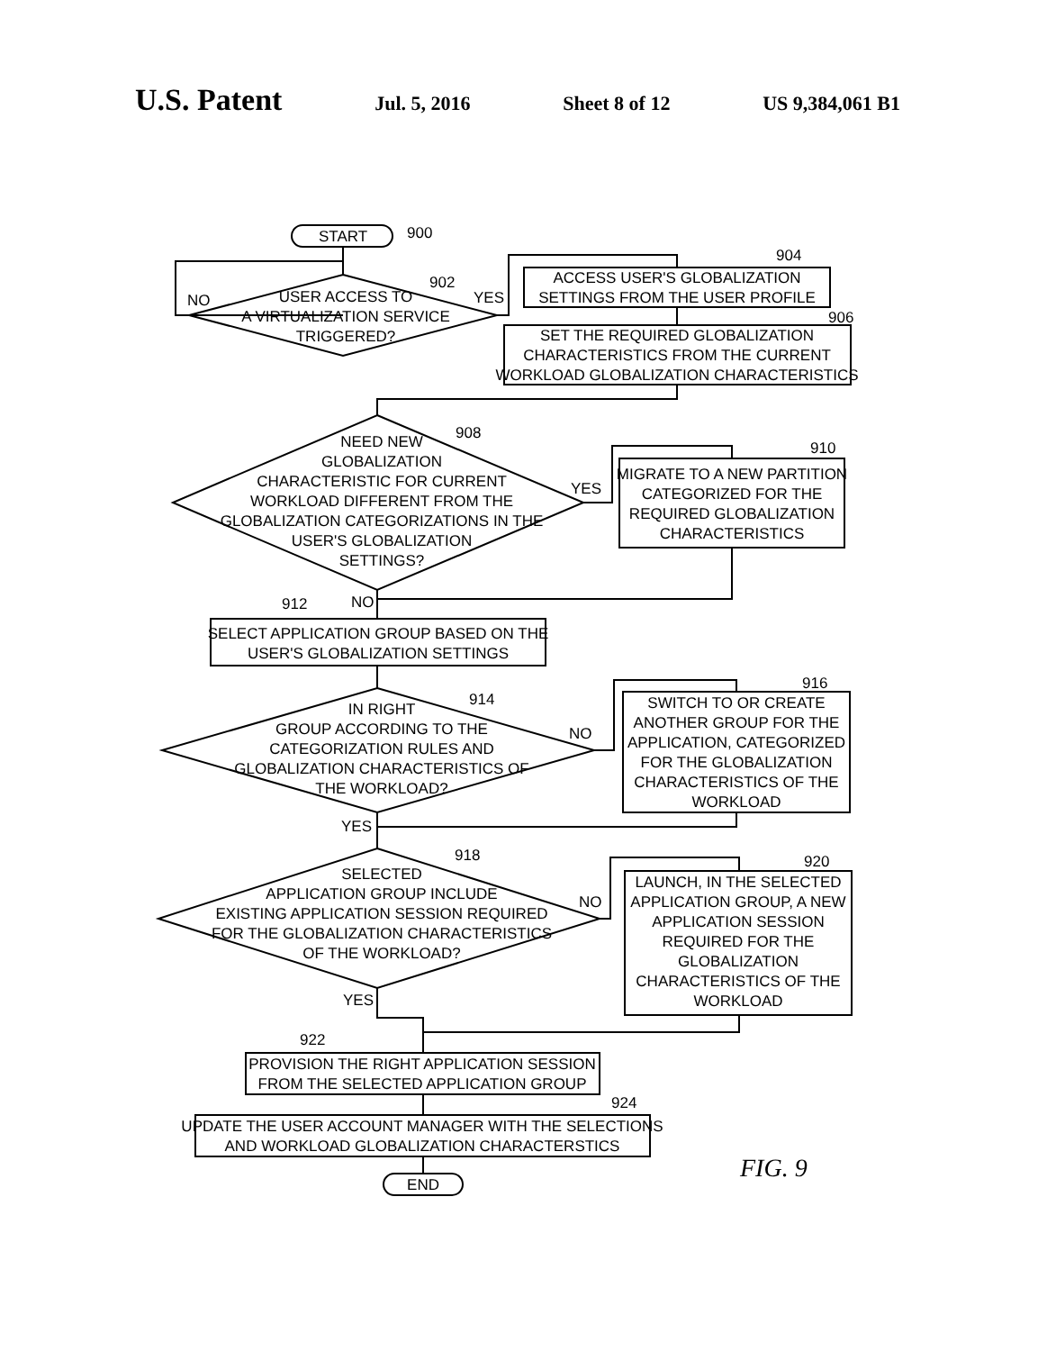U.S. Patent Jul. 5, 2016 Sheet 8 of 12 US 9,384,061 B1
START
USER ACCESS TO
A VIRTUALIZATION SERVICE
TRIGGERED?
ACCESS USER'S GLOBALIZATION
SETTINGS FROM THE USER PROFILE
SET THE REQUIRED GLOBALIZATION
CHARACTERISTICS FROM THE CURRENT
WORKLOAD GLOBALIZATION CHARACTERISTICS
NEED NEW
GLOBALIZATION
CHARACTERISTIC FOR CURRENT
WORKLOAD DIFFERENT FROM THE
GLOBALIZATION CATEGORIZATIONS IN THE
USER'S GLOBALIZATION
SETTINGS?
MIGRATE TO A NEW PARTITION
CATEGORIZED FOR THE
REQUIRED GLOBALIZATION
CHARACTERISTICS
SELECT APPLICATION GROUP BASED ON THE
USER'S GLOBALIZATION SETTINGS
IN RIGHT
GROUP ACCORDING TO THE
CATEGORIZATION RULES AND
GLOBALIZATION CHARACTERISTICS OF
THE WORKLOAD?
SWITCH TO OR CREATE
ANOTHER GROUP FOR THE
APPLICATION, CATEGORIZED
FOR THE GLOBALIZATION
CHARACTERISTICS OF THE
WORKLOAD
SELECTED
APPLICATION GROUP INCLUDE
EXISTING APPLICATION SESSION REQUIRED
FOR THE GLOBALIZATION CHARACTERISTICS
OF THE WORKLOAD?
LAUNCH, IN THE SELECTED
APPLICATION GROUP, A NEW
APPLICATION SESSION
REQUIRED FOR THE
GLOBALIZATION
CHARACTERISTICS OF THE
WORKLOAD
PROVISION THE RIGHT APPLICATION SESSION
FROM THE SELECTED APPLICATION GROUP
UPDATE THE USER ACCOUNT MANAGER WITH THE SELECTIONS
AND WORKLOAD GLOBALIZATION CHARACTERSTICS
END
900
902
904
906
908
910
912
914
916
918
920
922
924
NO
YES
YES
NO
NO
YES
NO
YES
FIG. 9